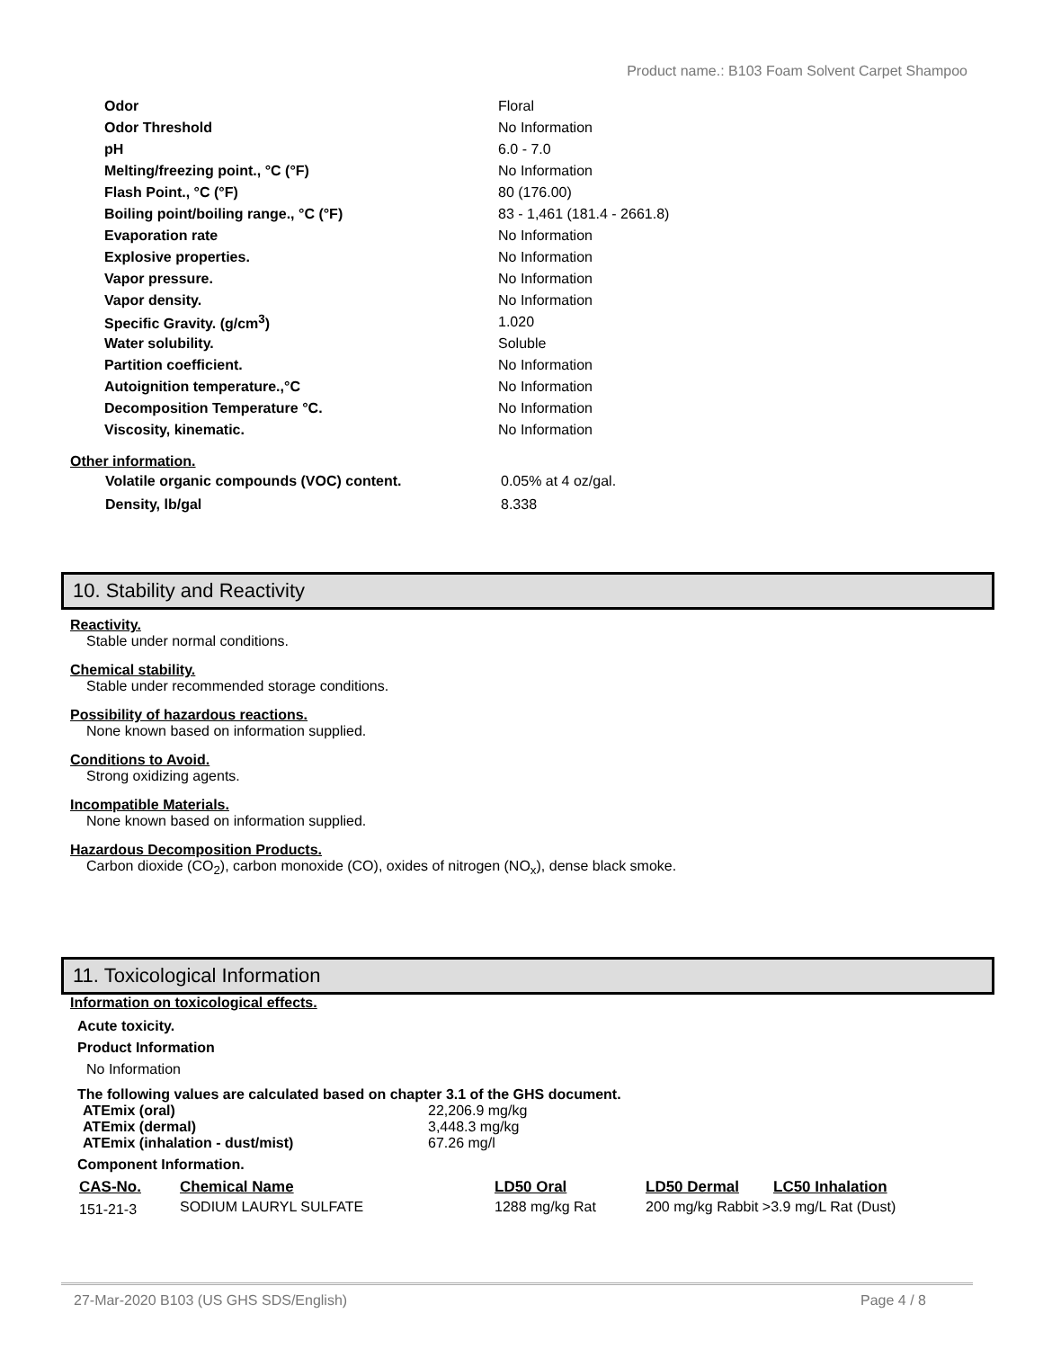Product name.: B103 Foam Solvent Carpet Shampoo
| Odor | Floral |
| Odor Threshold | No Information |
| pH | 6.0 - 7.0 |
| Melting/freezing point., °C (°F) | No Information |
| Flash Point., °C (°F) | 80 (176.00) |
| Boiling point/boiling range., °C (°F) | 83 - 1,461 (181.4 - 2661.8) |
| Evaporation rate | No Information |
| Explosive properties. | No Information |
| Vapor pressure. | No Information |
| Vapor density. | No Information |
| Specific Gravity. (g/cm<sup>3</sup>) | 1.020 |
| Water solubility. | Soluble |
| Partition coefficient. | No Information |
| Autoignition temperature.,°C | No Information |
| Decomposition Temperature °C. | No Information |
| Viscosity, kinematic. | No Information |
Other information.
| Volatile organic compounds (VOC) content. | 0.05% at 4 oz/gal. |
| Density, lb/gal | 8.338 |
10. Stability and Reactivity
Reactivity.
Stable under normal conditions.
Chemical stability.
Stable under recommended storage conditions.
Possibility of hazardous reactions.
None known based on information supplied.
Conditions to Avoid.
Strong oxidizing agents.
Incompatible Materials.
None known based on information supplied.
Hazardous Decomposition Products.
Carbon dioxide (CO<sub>2</sub>), carbon monoxide (CO), oxides of nitrogen (NO<sub>x</sub>), dense black smoke.
11. Toxicological Information
Information on toxicological effects.
Acute toxicity.
Product Information
No Information
The following values are calculated based on chapter 3.1 of the GHS document.
| ATEmix (oral) | 22,206.9 mg/kg |
| ATEmix (dermal) | 3,448.3 mg/kg |
| ATEmix (inhalation - dust/mist) | 67.26 mg/l |
Component Information.
| CAS-No. | Chemical Name | LD50 Oral | LD50 Dermal | LC50 Inhalation |
| --- | --- | --- | --- | --- |
| 151-21-3 | SODIUM LAURYL SULFATE | 1288 mg/kg Rat | 200 mg/kg Rabbit >3.9 mg/L Rat (Dust) | |
27-Mar-2020 B103 (US GHS SDS/English) Page 4 / 8